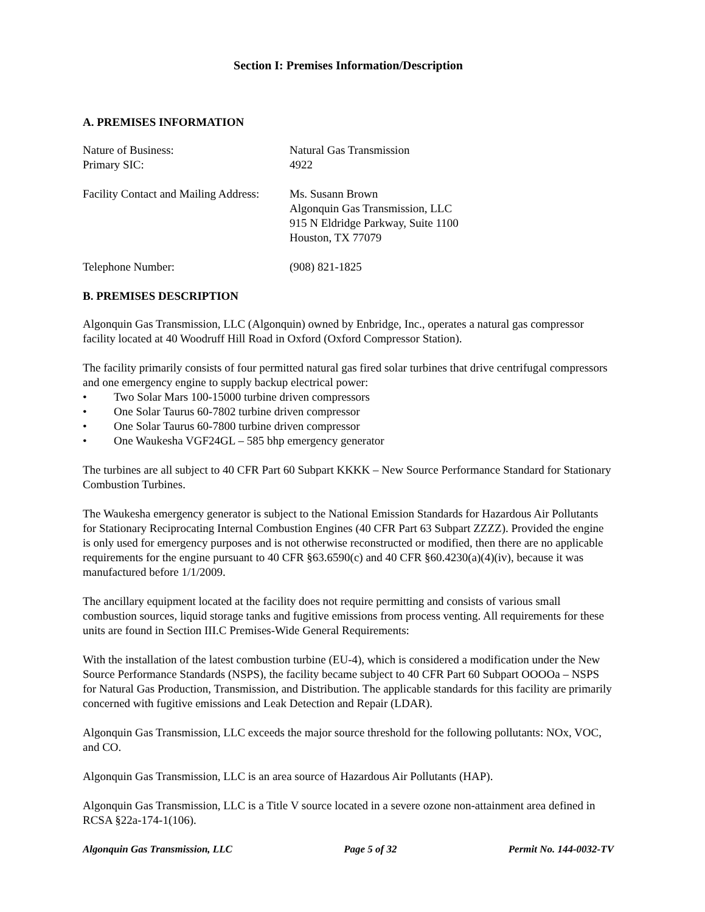Section I: Premises Information/Description
A. PREMISES INFORMATION
Nature of Business: Natural Gas Transmission
Primary SIC: 4922
Facility Contact and Mailing Address:
Ms. Susann Brown
Algonquin Gas Transmission, LLC
915 N Eldridge Parkway, Suite 1100
Houston, TX 77079
Telephone Number: (908) 821-1825
B. PREMISES DESCRIPTION
Algonquin Gas Transmission, LLC (Algonquin) owned by Enbridge, Inc., operates a natural gas compressor facility located at 40 Woodruff Hill Road in Oxford (Oxford Compressor Station).
The facility primarily consists of four permitted natural gas fired solar turbines that drive centrifugal compressors and one emergency engine to supply backup electrical power:
• Two Solar Mars 100-15000 turbine driven compressors
• One Solar Taurus 60-7802 turbine driven compressor
• One Solar Taurus 60-7800 turbine driven compressor
• One Waukesha VGF24GL – 585 bhp emergency generator
The turbines are all subject to 40 CFR Part 60 Subpart KKKK – New Source Performance Standard for Stationary Combustion Turbines.
The Waukesha emergency generator is subject to the National Emission Standards for Hazardous Air Pollutants for Stationary Reciprocating Internal Combustion Engines (40 CFR Part 63 Subpart ZZZZ). Provided the engine is only used for emergency purposes and is not otherwise reconstructed or modified, then there are no applicable requirements for the engine pursuant to 40 CFR §63.6590(c) and 40 CFR §60.4230(a)(4)(iv), because it was manufactured before 1/1/2009.
The ancillary equipment located at the facility does not require permitting and consists of various small combustion sources, liquid storage tanks and fugitive emissions from process venting. All requirements for these units are found in Section III.C Premises-Wide General Requirements:
With the installation of the latest combustion turbine (EU-4), which is considered a modification under the New Source Performance Standards (NSPS), the facility became subject to 40 CFR Part 60 Subpart OOOOa – NSPS for Natural Gas Production, Transmission, and Distribution. The applicable standards for this facility are primarily concerned with fugitive emissions and Leak Detection and Repair (LDAR).
Algonquin Gas Transmission, LLC exceeds the major source threshold for the following pollutants: NOx, VOC, and CO.
Algonquin Gas Transmission, LLC is an area source of Hazardous Air Pollutants (HAP).
Algonquin Gas Transmission, LLC is a Title V source located in a severe ozone non-attainment area defined in RCSA §22a-174-1(106).
Algonquin Gas Transmission, LLC Page 5 of 32 Permit No. 144-0032-TV